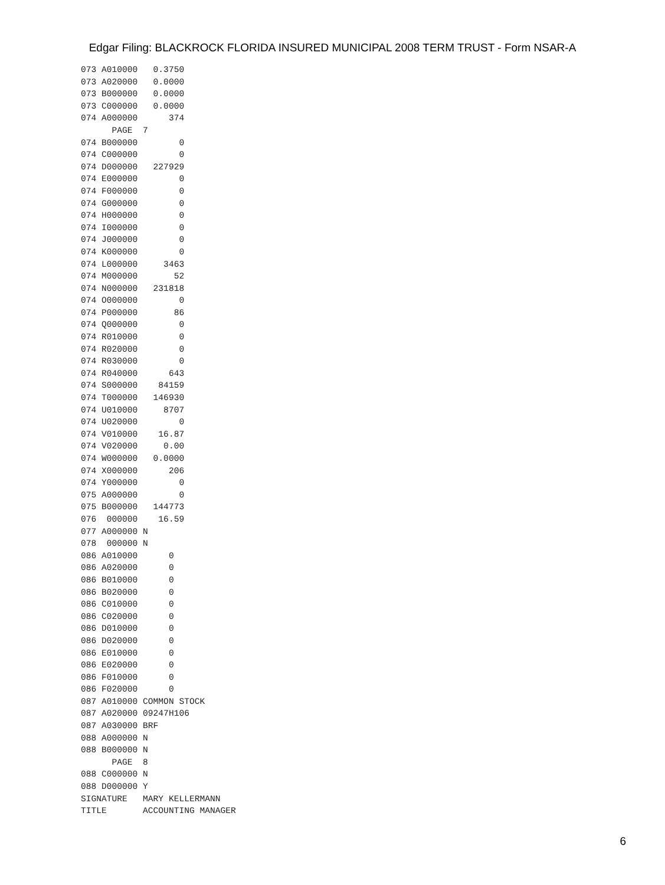Edgar Filing: BLACKROCK FLORIDA INSURED MUNICIPAL 2008 TERM TRUST - Form NSAR-A
073 A010000   0.3750
073 A020000   0.0000
073 B000000   0.0000
073 C000000   0.0000
074 A000000      374
      PAGE  7
074 B000000        0
074 C000000        0
074 D000000   227929
074 E000000        0
074 F000000        0
074 G000000        0
074 H000000        0
074 I000000        0
074 J000000        0
074 K000000        0
074 L000000     3463
074 M000000       52
074 N000000   231818
074 O000000        0
074 P000000       86
074 Q000000        0
074 R010000        0
074 R020000        0
074 R030000        0
074 R040000      643
074 S000000    84159
074 T000000   146930
074 U010000     8707
074 U020000        0
074 V010000    16.87
074 V020000     0.00
074 W000000   0.0000
074 X000000      206
074 Y000000        0
075 A000000        0
075 B000000   144773
076  000000    16.59
077 A000000 N
078  000000 N
086 A010000      0
086 A020000      0
086 B010000      0
086 B020000      0
086 C010000      0
086 C020000      0
086 D010000      0
086 D020000      0
086 E010000      0
086 E020000      0
086 F010000      0
086 F020000      0
087 A010000 COMMON STOCK
087 A020000 09247H106
087 A030000 BRF
088 A000000 N
088 B000000 N
      PAGE  8
088 C000000 N
088 D000000 Y
SIGNATURE   MARY KELLERMANN
TITLE       ACCOUNTING MANAGER
6